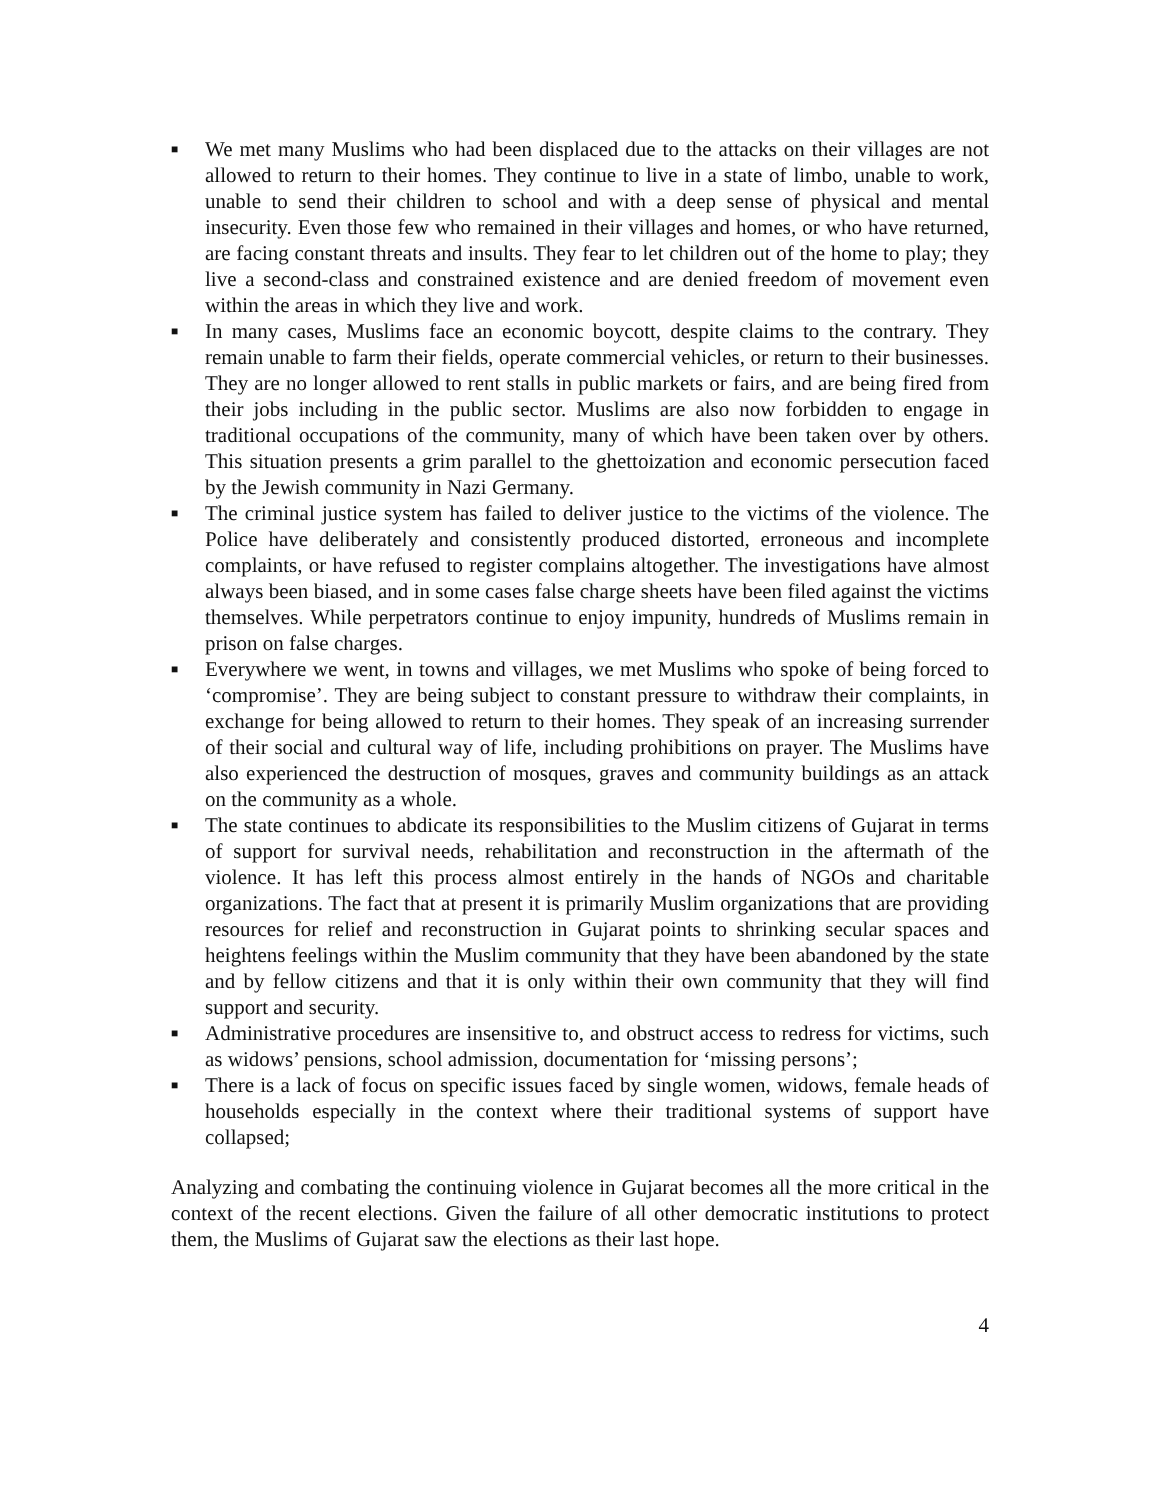■ We met many Muslims who had been displaced due to the attacks on their villages are not allowed to return to their homes. They continue to live in a state of limbo, unable to work, unable to send their children to school and with a deep sense of physical and mental insecurity. Even those few who remained in their villages and homes, or who have returned, are facing constant threats and insults. They fear to let children out of the home to play; they live a second-class and constrained existence and are denied freedom of movement even within the areas in which they live and work.
■ In many cases, Muslims face an economic boycott, despite claims to the contrary. They remain unable to farm their fields, operate commercial vehicles, or return to their businesses. They are no longer allowed to rent stalls in public markets or fairs, and are being fired from their jobs including in the public sector. Muslims are also now forbidden to engage in traditional occupations of the community, many of which have been taken over by others. This situation presents a grim parallel to the ghettoization and economic persecution faced by the Jewish community in Nazi Germany.
■ The criminal justice system has failed to deliver justice to the victims of the violence. The Police have deliberately and consistently produced distorted, erroneous and incomplete complaints, or have refused to register complains altogether. The investigations have almost always been biased, and in some cases false charge sheets have been filed against the victims themselves. While perpetrators continue to enjoy impunity, hundreds of Muslims remain in prison on false charges.
■ Everywhere we went, in towns and villages, we met Muslims who spoke of being forced to ‘compromise’. They are being subject to constant pressure to withdraw their complaints, in exchange for being allowed to return to their homes. They speak of an increasing surrender of their social and cultural way of life, including prohibitions on prayer. The Muslims have also experienced the destruction of mosques, graves and community buildings as an attack on the community as a whole.
■ The state continues to abdicate its responsibilities to the Muslim citizens of Gujarat in terms of support for survival needs, rehabilitation and reconstruction in the aftermath of the violence. It has left this process almost entirely in the hands of NGOs and charitable organizations. The fact that at present it is primarily Muslim organizations that are providing resources for relief and reconstruction in Gujarat points to shrinking secular spaces and heightens feelings within the Muslim community that they have been abandoned by the state and by fellow citizens and that it is only within their own community that they will find support and security.
■ Administrative procedures are insensitive to, and obstruct access to redress for victims, such as widows’ pensions, school admission, documentation for ‘missing persons’;
■ There is a lack of focus on specific issues faced by single women, widows, female heads of households especially in the context where their traditional systems of support have collapsed;
Analyzing and combating the continuing violence in Gujarat becomes all the more critical in the context of the recent elections. Given the failure of all other democratic institutions to protect them, the Muslims of Gujarat saw the elections as their last hope.
4